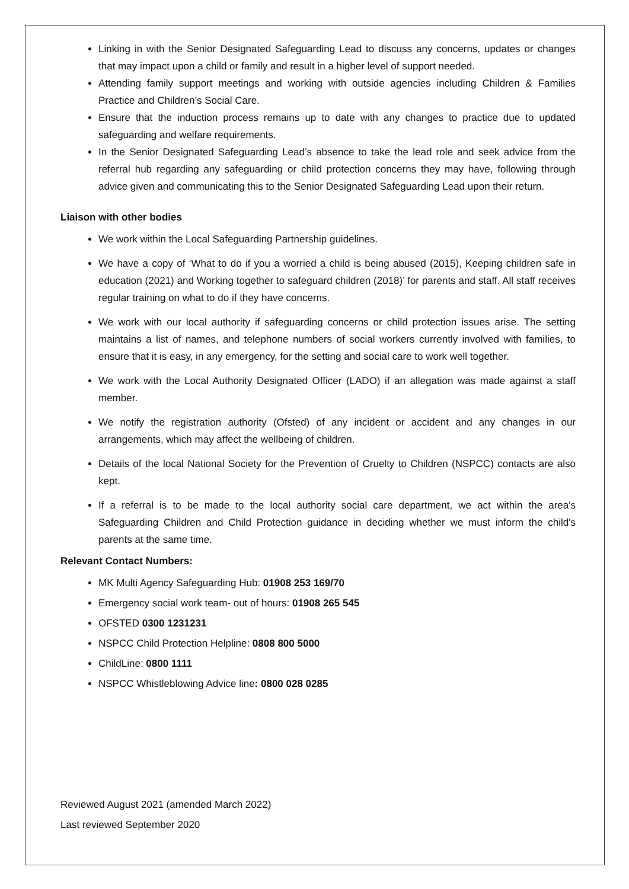Linking in with the Senior Designated Safeguarding Lead to discuss any concerns, updates or changes that may impact upon a child or family and result in a higher level of support needed.
Attending family support meetings and working with outside agencies including Children & Families Practice and Children’s Social Care.
Ensure that the induction process remains up to date with any changes to practice due to updated safeguarding and welfare requirements.
In the Senior Designated Safeguarding Lead’s absence to take the lead role and seek advice from the referral hub regarding any safeguarding or child protection concerns they may have, following through advice given and communicating this to the Senior Designated Safeguarding Lead upon their return.
Liaison with other bodies
We work within the Local Safeguarding Partnership guidelines.
We have a copy of ‘What to do if you a worried a child is being abused (2015), Keeping children safe in education (2021) and Working together to safeguard children (2018)’ for parents and staff. All staff receives regular training on what to do if they have concerns.
We work with our local authority if safeguarding concerns or child protection issues arise. The setting maintains a list of names, and telephone numbers of social workers currently involved with families, to ensure that it is easy, in any emergency, for the setting and social care to work well together.
We work with the Local Authority Designated Officer (LADO) if an allegation was made against a staff member.
We notify the registration authority (Ofsted) of any incident or accident and any changes in our arrangements, which may affect the wellbeing of children.
Details of the local National Society for the Prevention of Cruelty to Children (NSPCC) contacts are also kept.
If a referral is to be made to the local authority social care department, we act within the area's Safeguarding Children and Child Protection guidance in deciding whether we must inform the child's parents at the same time.
Relevant Contact Numbers:
MK Multi Agency Safeguarding Hub: 01908 253 169/70
Emergency social work team- out of hours: 01908 265 545
OFSTED 0300 1231231
NSPCC Child Protection Helpline: 0808 800 5000
ChildLine: 0800 1111
NSPCC Whistleblowing Advice line: 0800 028 0285
Reviewed August 2021 (amended March 2022)
Last reviewed September 2020